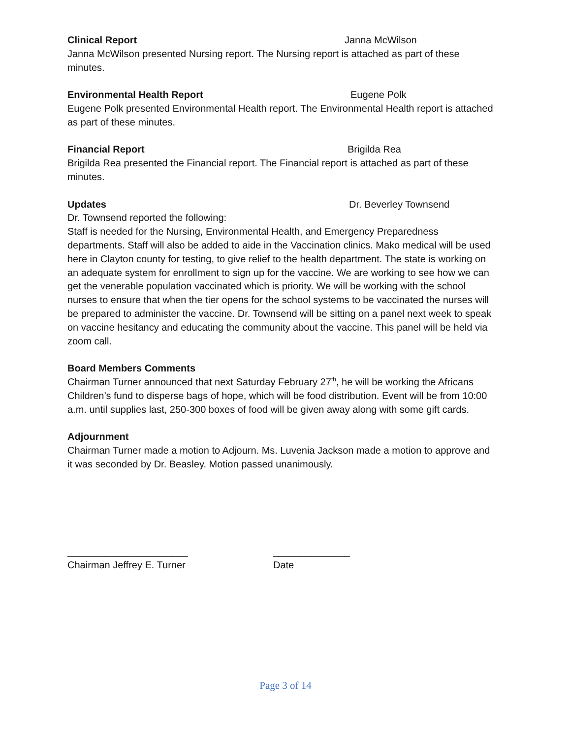Clinical Report Janna McWilson
Janna McWilson presented Nursing report. The Nursing report is attached as part of these minutes.
Environmental Health Report Eugene Polk
Eugene Polk presented Environmental Health report. The Environmental Health report is attached as part of these minutes.
Financial Report Brigilda Rea
Brigilda Rea presented the Financial report. The Financial report is attached as part of these minutes.
Updates Dr. Beverley Townsend
Dr. Townsend reported the following:
Staff is needed for the Nursing, Environmental Health, and Emergency Preparedness departments. Staff will also be added to aide in the Vaccination clinics. Mako medical will be used here in Clayton county for testing, to give relief to the health department. The state is working on an adequate system for enrollment to sign up for the vaccine. We are working to see how we can get the venerable population vaccinated which is priority. We will be working with the school nurses to ensure that when the tier opens for the school systems to be vaccinated the nurses will be prepared to administer the vaccine. Dr. Townsend will be sitting on a panel next week to speak on vaccine hesitancy and educating the community about the vaccine. This panel will be held via zoom call.
Board Members Comments
Chairman Turner announced that next Saturday February 27<sup>th</sup>, he will be working the Africans Children’s fund to disperse bags of hope, which will be food distribution. Event will be from 10:00 a.m. until supplies last, 250-300 boxes of food will be given away along with some gift cards.
Adjournment
Chairman Turner made a motion to Adjourn. Ms. Luvenia Jackson made a motion to approve and it was seconded by Dr. Beasley. Motion passed unanimously.
______________________
Chairman Jeffrey E. Turner
______________
Date
Page 3 of 14